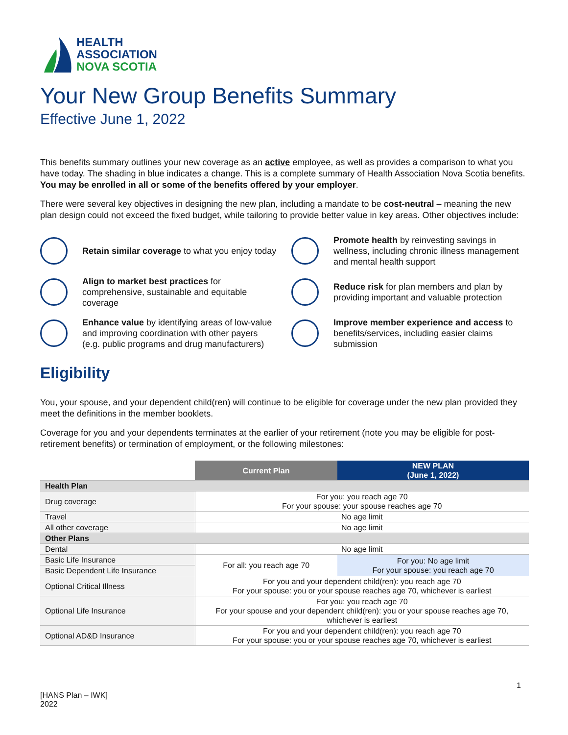HEALTH
ASSOCIATION
NOVA SCOTIA
Your New Group Benefits Summary
Effective June 1, 2022
This benefits summary outlines your new coverage as an active employee, as well as provides a comparison to what you have today. The shading in blue indicates a change. This is a complete summary of Health Association Nova Scotia benefits. You may be enrolled in all or some of the benefits offered by your employer.
There were several key objectives in designing the new plan, including a mandate to be cost-neutral – meaning the new plan design could not exceed the fixed budget, while tailoring to provide better value in key areas. Other objectives include:
Retain similar coverage to what you enjoy today
Promote health by reinvesting savings in wellness, including chronic illness management and mental health support
Align to market best practices for comprehensive, sustainable and equitable coverage
Reduce risk for plan members and plan by providing important and valuable protection
Enhance value by identifying areas of low-value and improving coordination with other payers (e.g. public programs and drug manufacturers)
Improve member experience and access to benefits/services, including easier claims submission
Eligibility
You, your spouse, and your dependent child(ren) will continue to be eligible for coverage under the new plan provided they meet the definitions in the member booklets.
Coverage for you and your dependents terminates at the earlier of your retirement (note you may be eligible for post-retirement benefits) or termination of employment, or the following milestones:
| | Current Plan | NEW PLAN (June 1, 2022) |
| --- | --- | --- |
| Health Plan | | |
| Drug coverage | For you: you reach age 70 For your spouse: your spouse reaches age 70 | |
| Travel | No age limit | |
| All other coverage | No age limit | |
| Other Plans | | |
| Dental | No age limit | |
| Basic Life Insurance | For all: you reach age 70 | For you: No age limit For your spouse: you reach age 70 |
| Basic Dependent Life Insurance | | |
| Optional Critical Illness | For you and your dependent child(ren): you reach age 70 For your spouse: you or your spouse reaches age 70, whichever is earliest | |
| Optional Life Insurance | For you: you reach age 70 For your spouse and your dependent child(ren): you or your spouse reaches age 70, whichever is earliest | |
| Optional AD&D Insurance | For you and your dependent child(ren): you reach age 70 For your spouse: you or your spouse reaches age 70, whichever is earliest | |
1
[HANS Plan – IWK]
2022